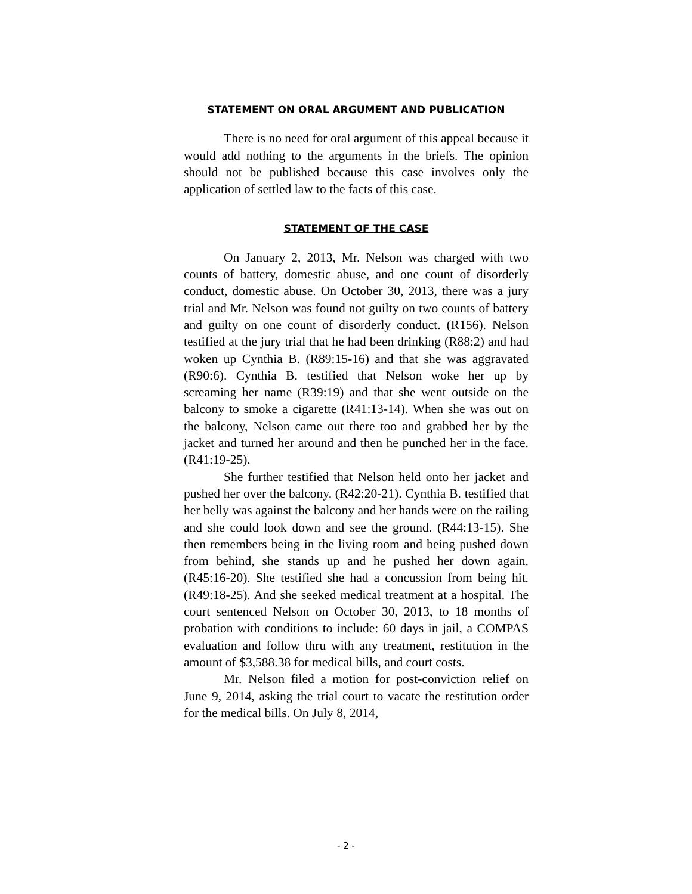STATEMENT ON ORAL ARGUMENT AND PUBLICATION
There is no need for oral argument of this appeal because it would add nothing to the arguments in the briefs. The opinion should not be published because this case involves only the application of settled law to the facts of this case.
STATEMENT OF THE CASE
On January 2, 2013, Mr. Nelson was charged with two counts of battery, domestic abuse, and one count of disorderly conduct, domestic abuse. On October 30, 2013, there was a jury trial and Mr. Nelson was found not guilty on two counts of battery and guilty on one count of disorderly conduct. (R156). Nelson testified at the jury trial that he had been drinking (R88:2) and had woken up Cynthia B. (R89:15-16) and that she was aggravated (R90:6). Cynthia B. testified that Nelson woke her up by screaming her name (R39:19) and that she went outside on the balcony to smoke a cigarette (R41:13-14). When she was out on the balcony, Nelson came out there too and grabbed her by the jacket and turned her around and then he punched her in the face. (R41:19-25).
She further testified that Nelson held onto her jacket and pushed her over the balcony. (R42:20-21). Cynthia B. testified that her belly was against the balcony and her hands were on the railing and she could look down and see the ground. (R44:13-15). She then remembers being in the living room and being pushed down from behind, she stands up and he pushed her down again. (R45:16-20). She testified she had a concussion from being hit. (R49:18-25). And she seeked medical treatment at a hospital. The court sentenced Nelson on October 30, 2013, to 18 months of probation with conditions to include: 60 days in jail, a COMPAS evaluation and follow thru with any treatment, restitution in the amount of $3,588.38 for medical bills, and court costs.
Mr. Nelson filed a motion for post-conviction relief on June 9, 2014, asking the trial court to vacate the restitution order for the medical bills. On July 8, 2014,
- 2 -